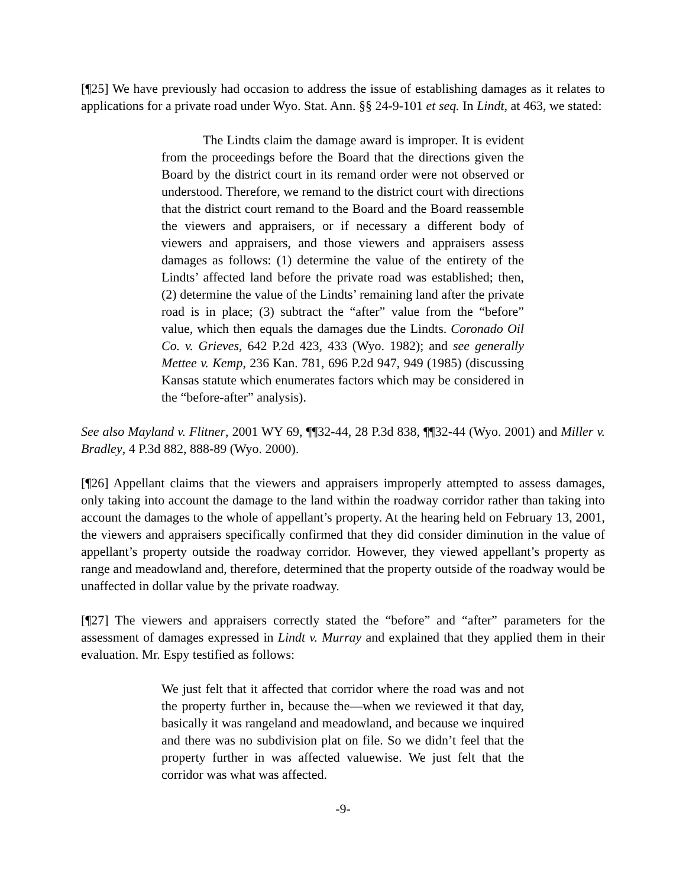[¶25] We have previously had occasion to address the issue of establishing damages as it relates to applications for a private road under Wyo. Stat. Ann. §§ 24-9-101 et seq. In Lindt, at 463, we stated:
The Lindts claim the damage award is improper. It is evident from the proceedings before the Board that the directions given the Board by the district court in its remand order were not observed or understood. Therefore, we remand to the district court with directions that the district court remand to the Board and the Board reassemble the viewers and appraisers, or if necessary a different body of viewers and appraisers, and those viewers and appraisers assess damages as follows: (1) determine the value of the entirety of the Lindts’ affected land before the private road was established; then, (2) determine the value of the Lindts’ remaining land after the private road is in place; (3) subtract the “after” value from the “before” value, which then equals the damages due the Lindts. Coronado Oil Co. v. Grieves, 642 P.2d 423, 433 (Wyo. 1982); and see generally Mettee v. Kemp, 236 Kan. 781, 696 P.2d 947, 949 (1985) (discussing Kansas statute which enumerates factors which may be considered in the “before-after” analysis).
See also Mayland v. Flitner, 2001 WY 69, ¶¶32-44, 28 P.3d 838, ¶¶32-44 (Wyo. 2001) and Miller v. Bradley, 4 P.3d 882, 888-89 (Wyo. 2000).
[¶26] Appellant claims that the viewers and appraisers improperly attempted to assess damages, only taking into account the damage to the land within the roadway corridor rather than taking into account the damages to the whole of appellant’s property. At the hearing held on February 13, 2001, the viewers and appraisers specifically confirmed that they did consider diminution in the value of appellant’s property outside the roadway corridor. However, they viewed appellant’s property as range and meadowland and, therefore, determined that the property outside of the roadway would be unaffected in dollar value by the private roadway.
[¶27] The viewers and appraisers correctly stated the “before” and “after” parameters for the assessment of damages expressed in Lindt v. Murray and explained that they applied them in their evaluation. Mr. Espy testified as follows:
We just felt that it affected that corridor where the road was and not the property further in, because the—when we reviewed it that day, basically it was rangeland and meadowland, and because we inquired and there was no subdivision plat on file. So we didn’t feel that the property further in was affected valuewise. We just felt that the corridor was what was affected.
-9-